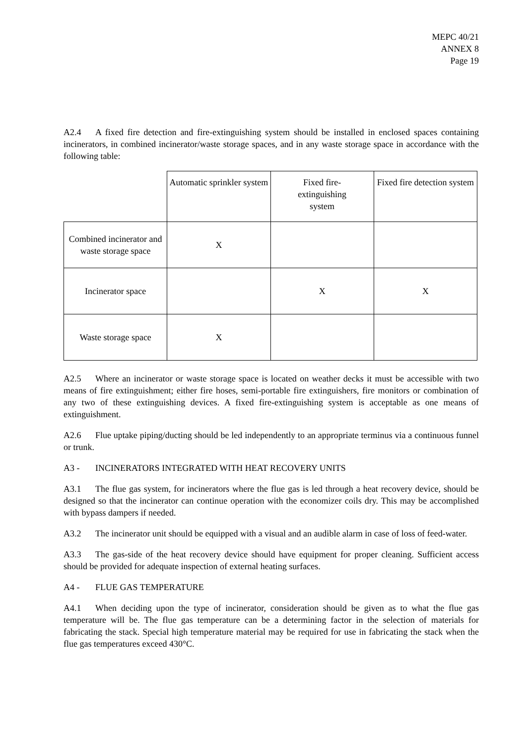MEPC 40/21
ANNEX 8
Page 19
A2.4 A fixed fire detection and fire-extinguishing system should be installed in enclosed spaces containing incinerators, in combined incinerator/waste storage spaces, and in any waste storage space in accordance with the following table:
| | Automatic sprinkler system | Fixed fire- extinguishing system | Fixed fire detection system |
| --- | --- | --- | --- |
| Combined incinerator and waste storage space | X | | |
| Incinerator space | | X | X |
| Waste storage space | X | | |
A2.5 Where an incinerator or waste storage space is located on weather decks it must be accessible with two means of fire extinguishment; either fire hoses, semi-portable fire extinguishers, fire monitors or combination of any two of these extinguishing devices. A fixed fire-extinguishing system is acceptable as one means of extinguishment.
A2.6 Flue uptake piping/ducting should be led independently to an appropriate terminus via a continuous funnel or trunk.
A3 - INCINERATORS INTEGRATED WITH HEAT RECOVERY UNITS
A3.1 The flue gas system, for incinerators where the flue gas is led through a heat recovery device, should be designed so that the incinerator can continue operation with the economizer coils dry. This may be accomplished with bypass dampers if needed.
A3.2 The incinerator unit should be equipped with a visual and an audible alarm in case of loss of feed-water.
A3.3 The gas-side of the heat recovery device should have equipment for proper cleaning. Sufficient access should be provided for adequate inspection of external heating surfaces.
A4 - FLUE GAS TEMPERATURE
A4.1 When deciding upon the type of incinerator, consideration should be given as to what the flue gas temperature will be. The flue gas temperature can be a determining factor in the selection of materials for fabricating the stack. Special high temperature material may be required for use in fabricating the stack when the flue gas temperatures exceed 430°C.